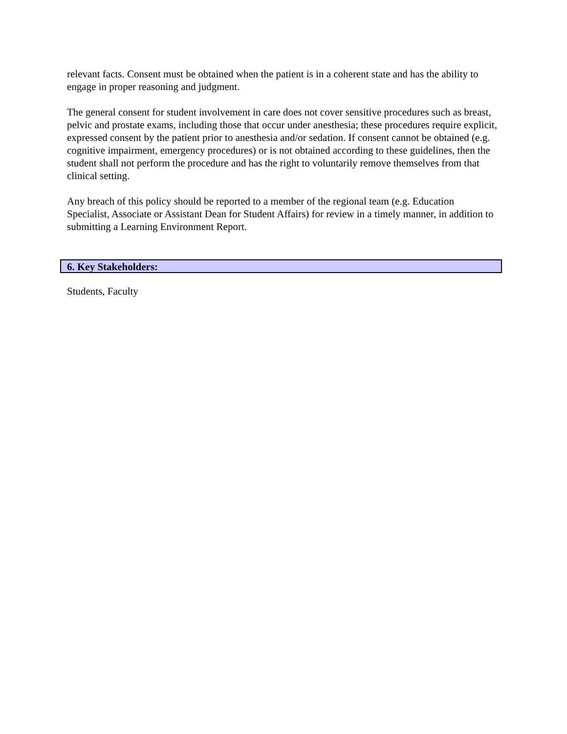relevant facts. Consent must be obtained when the patient is in a coherent state and has the ability to engage in proper reasoning and judgment.
The general consent for student involvement in care does not cover sensitive procedures such as breast, pelvic and prostate exams, including those that occur under anesthesia; these procedures require explicit, expressed consent by the patient prior to anesthesia and/or sedation. If consent cannot be obtained (e.g. cognitive impairment, emergency procedures) or is not obtained according to these guidelines, then the student shall not perform the procedure and has the right to voluntarily remove themselves from that clinical setting.
Any breach of this policy should be reported to a member of the regional team (e.g. Education Specialist, Associate or Assistant Dean for Student Affairs) for review in a timely manner, in addition to submitting a Learning Environment Report.
6. Key Stakeholders:
Students, Faculty